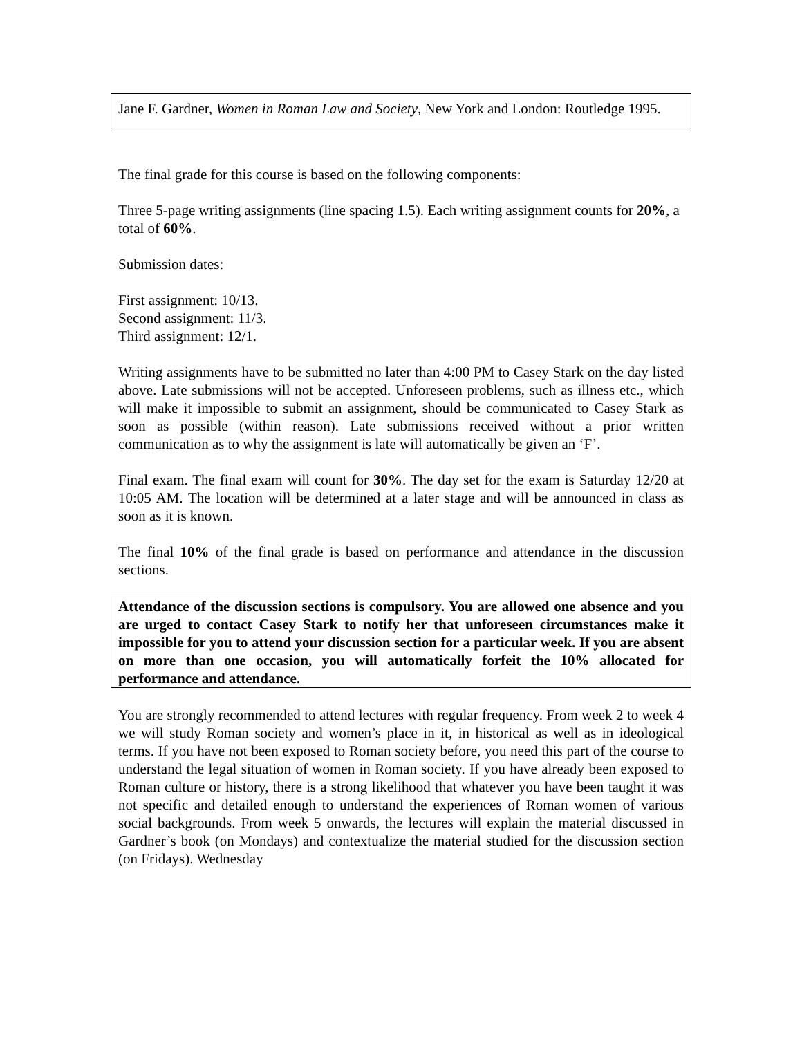Jane F. Gardner, Women in Roman Law and Society, New York and London: Routledge 1995.
The final grade for this course is based on the following components:
Three 5-page writing assignments (line spacing 1.5). Each writing assignment counts for 20%, a total of 60%.
Submission dates:
First assignment: 10/13.
Second assignment: 11/3.
Third assignment: 12/1.
Writing assignments have to be submitted no later than 4:00 PM to Casey Stark on the day listed above. Late submissions will not be accepted. Unforeseen problems, such as illness etc., which will make it impossible to submit an assignment, should be communicated to Casey Stark as soon as possible (within reason). Late submissions received without a prior written communication as to why the assignment is late will automatically be given an ‘F’.
Final exam. The final exam will count for 30%. The day set for the exam is Saturday 12/20 at 10:05 AM. The location will be determined at a later stage and will be announced in class as soon as it is known.
The final 10% of the final grade is based on performance and attendance in the discussion sections.
Attendance of the discussion sections is compulsory. You are allowed one absence and you are urged to contact Casey Stark to notify her that unforeseen circumstances make it impossible for you to attend your discussion section for a particular week. If you are absent on more than one occasion, you will automatically forfeit the 10% allocated for performance and attendance.
You are strongly recommended to attend lectures with regular frequency. From week 2 to week 4 we will study Roman society and women’s place in it, in historical as well as in ideological terms. If you have not been exposed to Roman society before, you need this part of the course to understand the legal situation of women in Roman society. If you have already been exposed to Roman culture or history, there is a strong likelihood that whatever you have been taught it was not specific and detailed enough to understand the experiences of Roman women of various social backgrounds. From week 5 onwards, the lectures will explain the material discussed in Gardner’s book (on Mondays) and contextualize the material studied for the discussion section (on Fridays). Wednesday